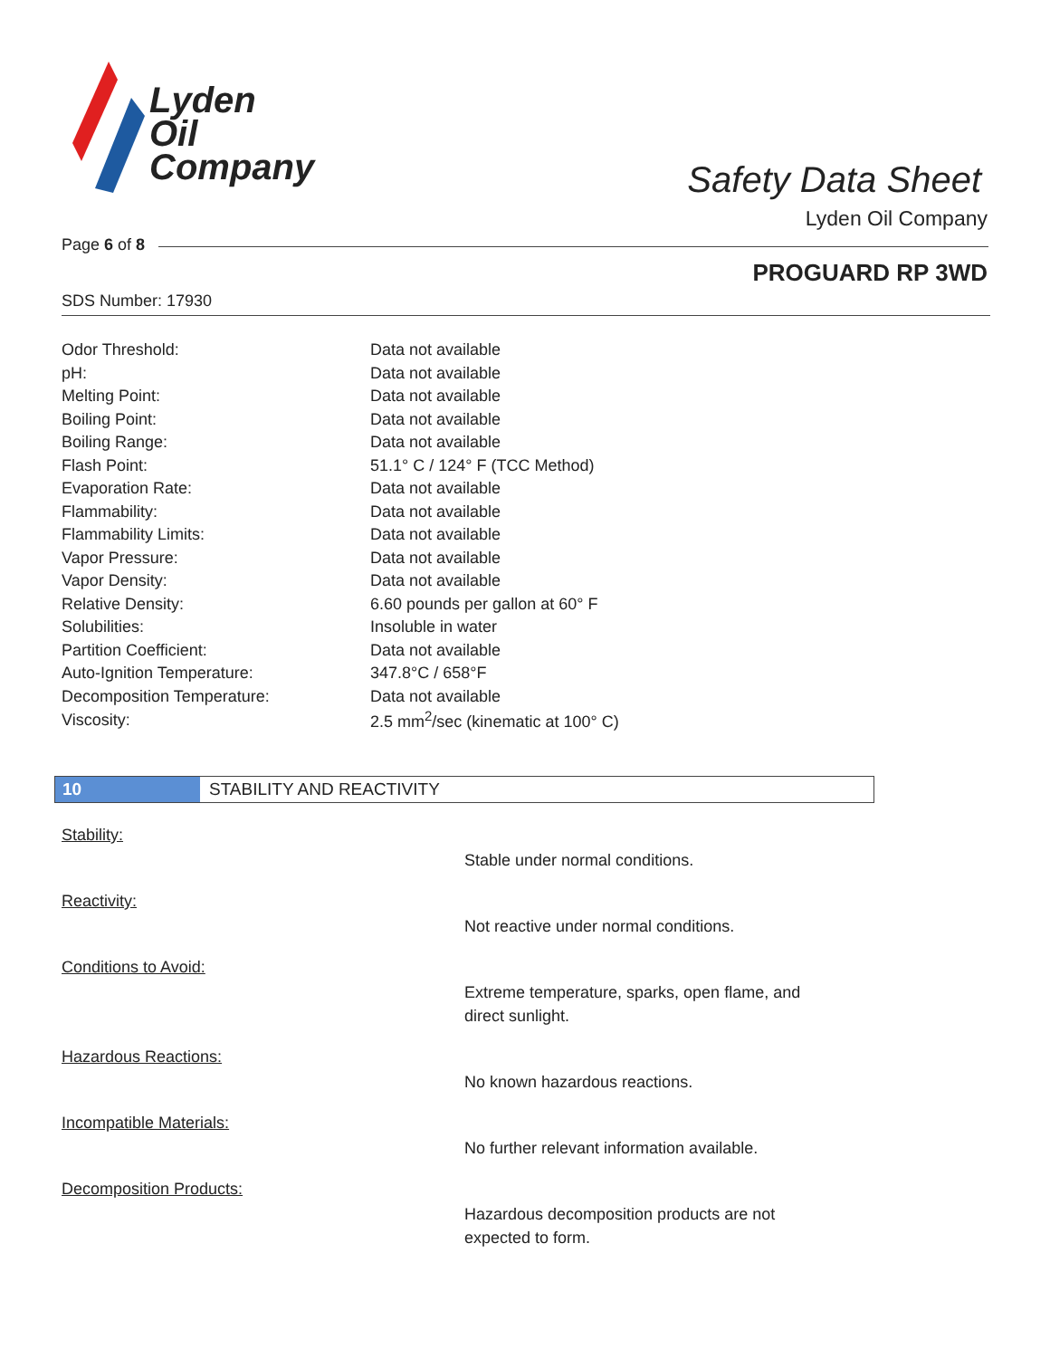Lyden
Oil
Company
Safety Data Sheet
Lyden Oil Company
Page 6 of 8
PROGUARD RP 3WD
SDS Number: 17930
| Odor Threshold: | Data not available |
| pH: | Data not available |
| Melting Point: | Data not available |
| Boiling Point: | Data not available |
| Boiling Range: | Data not available |
| Flash Point: | 51.1° C / 124° F (TCC Method) |
| Evaporation Rate: | Data not available |
| Flammability: | Data not available |
| Flammability Limits: | Data not available |
| Vapor Pressure: | Data not available |
| Vapor Density: | Data not available |
| Relative Density: | 6.60 pounds per gallon at 60° F |
| Solubilities: | Insoluble in water |
| Partition Coefficient: | Data not available |
| Auto-Ignition Temperature: | 347.8°C / 658°F |
| Decomposition Temperature: | Data not available |
| Viscosity: | 2.5 mm<sup>2</sup>/sec (kinematic at 100° C) |
10 STABILITY AND REACTIVITY
Stability:
Stable under normal conditions.
Reactivity:
Not reactive under normal conditions.
Conditions to Avoid:
Extreme temperature, sparks, open flame, and direct sunlight.
Hazardous Reactions:
No known hazardous reactions.
Incompatible Materials:
No further relevant information available.
Decomposition Products:
Hazardous decomposition products are not expected to form.